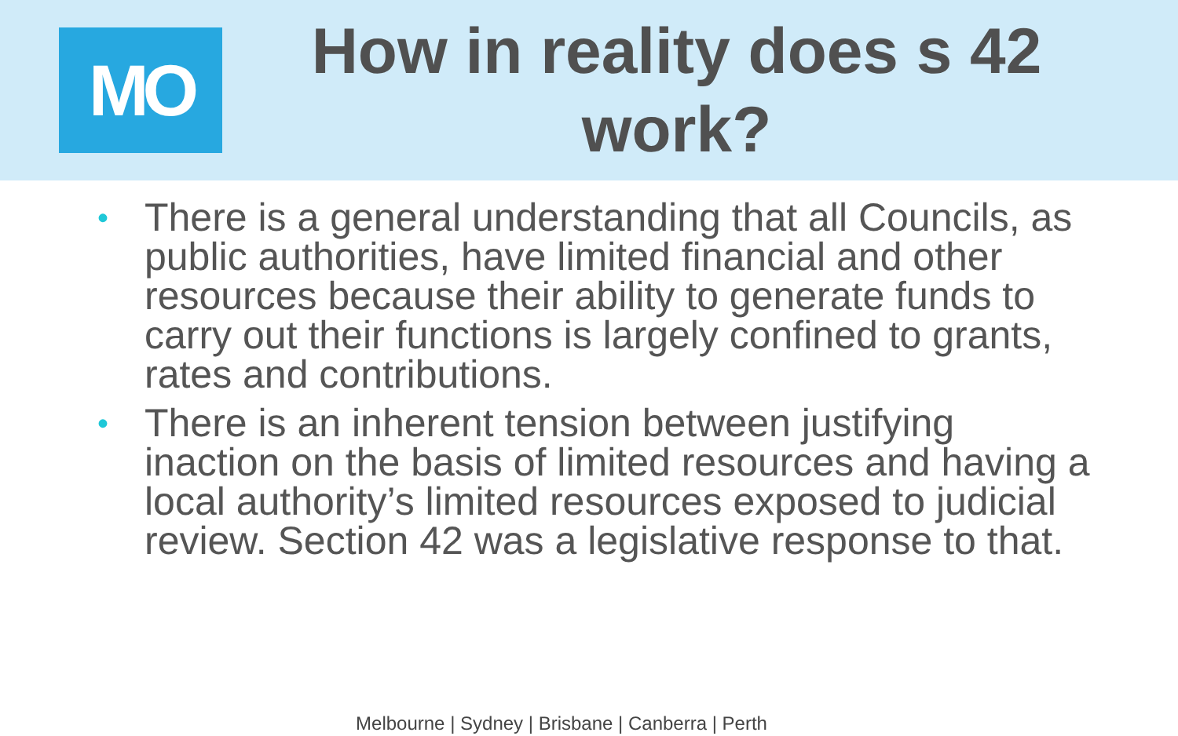MO
How in reality does s 42
work?
• There is a general understanding that all Councils, as public authorities, have limited financial and other resources because their ability to generate funds to carry out their functions is largely confined to grants, rates and contributions.
• There is an inherent tension between justifying inaction on the basis of limited resources and having a local authority’s limited resources exposed to judicial review. Section 42 was a legislative response to that.
Melbourne | Sydney | Brisbane | Canberra | Perth